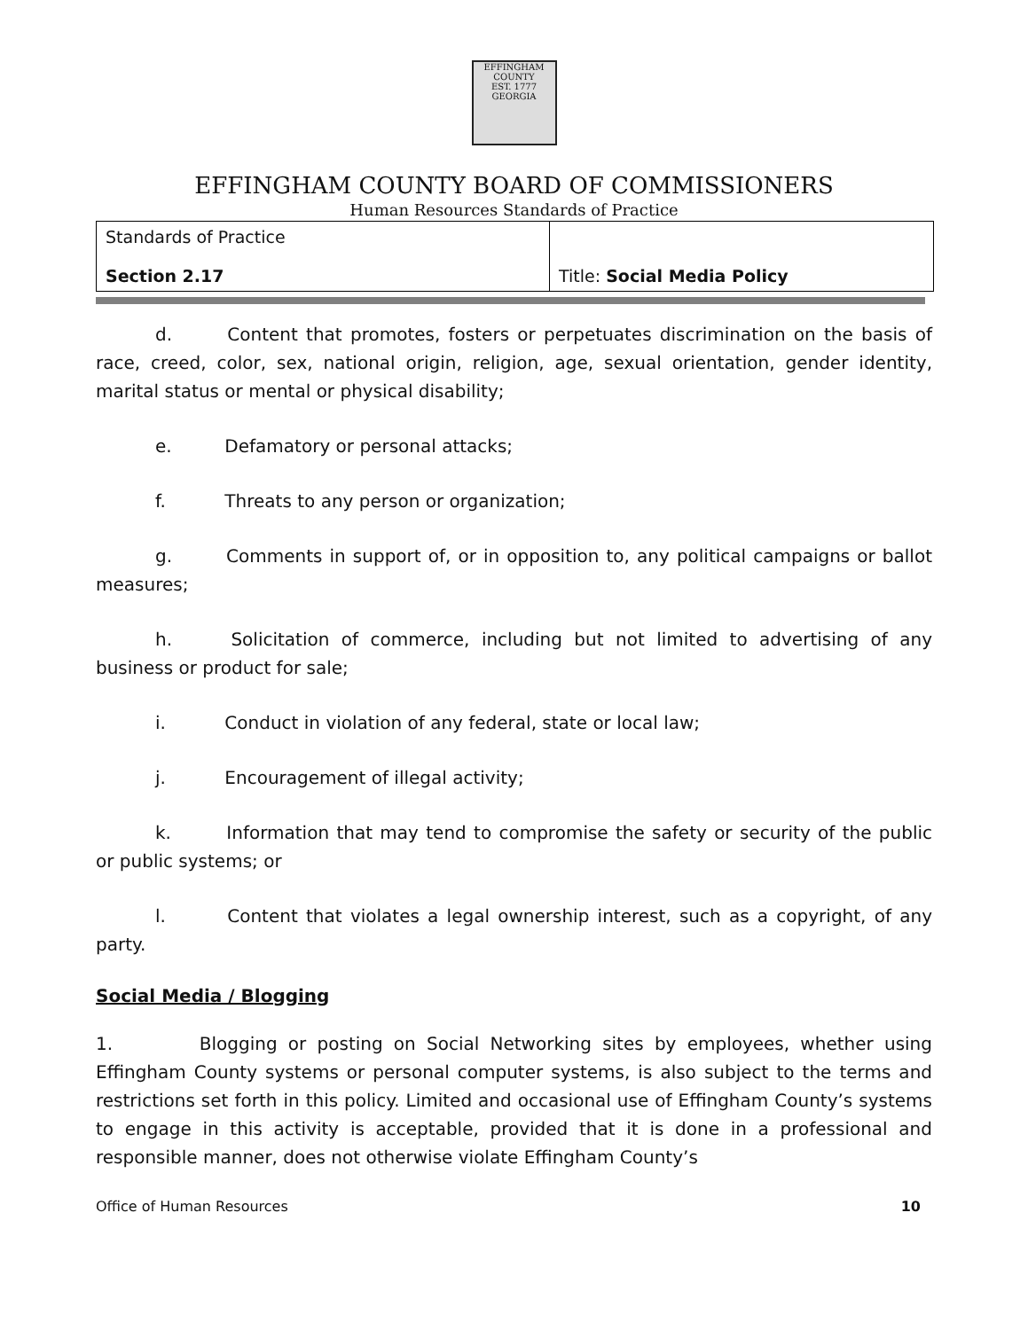EFFINGHAM
COUNTY
EST. 1777
GEORGIA
EFFINGHAM COUNTY BOARD OF COMMISSIONERS
Human Resources Standards of Practice
| Standards of Practice Section 2.17 | Title: Social Media Policy |
d. Content that promotes, fosters or perpetuates discrimination on the basis of race, creed, color, sex, national origin, religion, age, sexual orientation, gender identity, marital status or mental or physical disability;
e. Defamatory or personal attacks;
f. Threats to any person or organization;
g. Comments in support of, or in opposition to, any political campaigns or ballot measures;
h. Solicitation of commerce, including but not limited to advertising of any business or product for sale;
i. Conduct in violation of any federal, state or local law;
j. Encouragement of illegal activity;
k. Information that may tend to compromise the safety or security of the public or public systems; or
l. Content that violates a legal ownership interest, such as a copyright, of any party.
Social Media / Blogging
1. Blogging or posting on Social Networking sites by employees, whether using Effingham County systems or personal computer systems, is also subject to the terms and restrictions set forth in this policy. Limited and occasional use of Effingham County’s systems to engage in this activity is acceptable, provided that it is done in a professional and responsible manner, does not otherwise violate Effingham County’s
Office of Human Resources 10